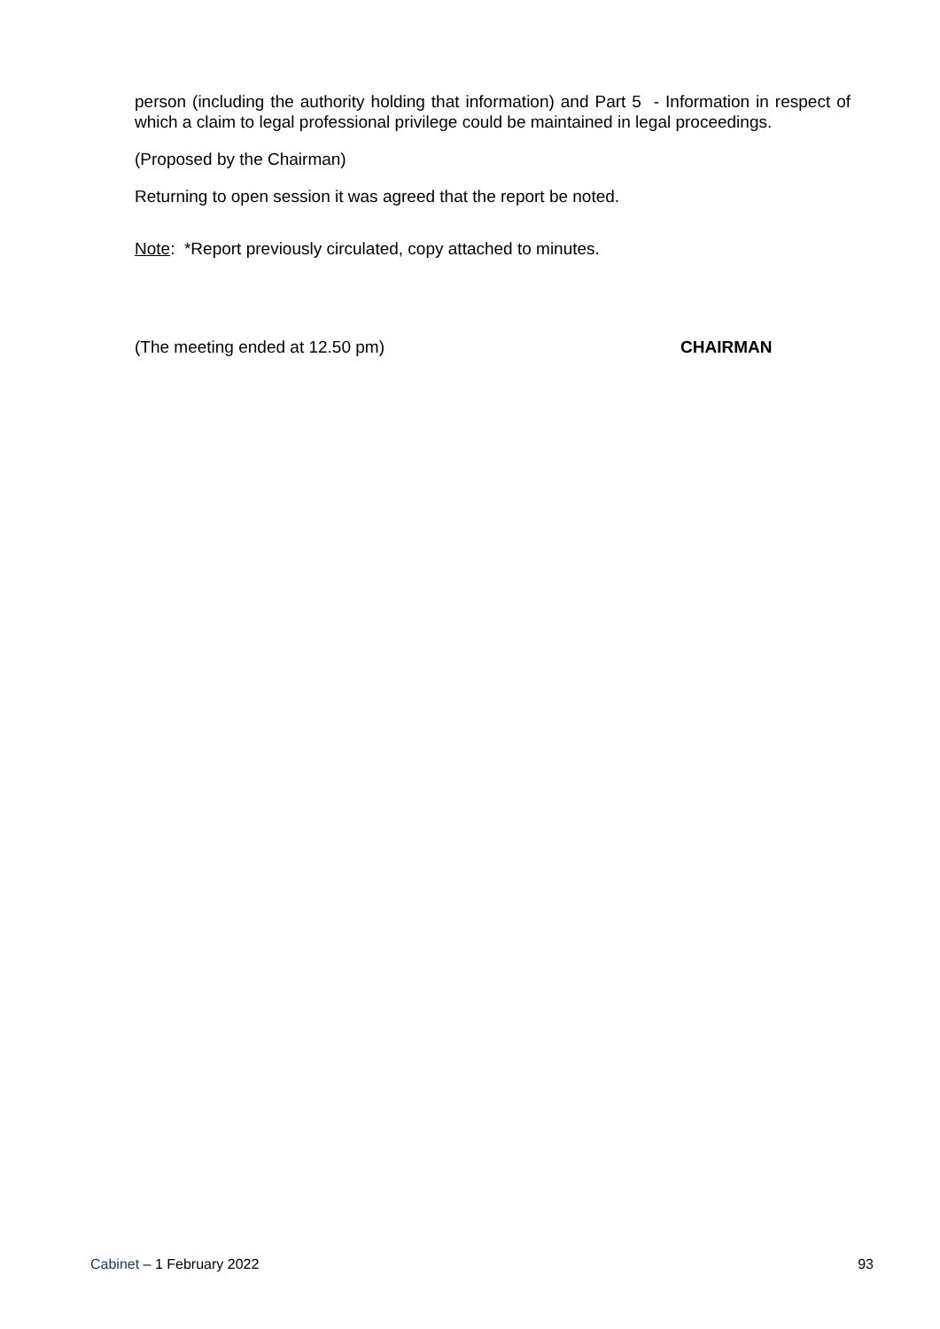person (including the authority holding that information) and Part 5 - Information in respect of which a claim to legal professional privilege could be maintained in legal proceedings.
(Proposed by the Chairman)
Returning to open session it was agreed that the report be noted.
Note: *Report previously circulated, copy attached to minutes.
(The meeting ended at 12.50 pm) CHAIRMAN
Cabinet – 1 February 2022 93